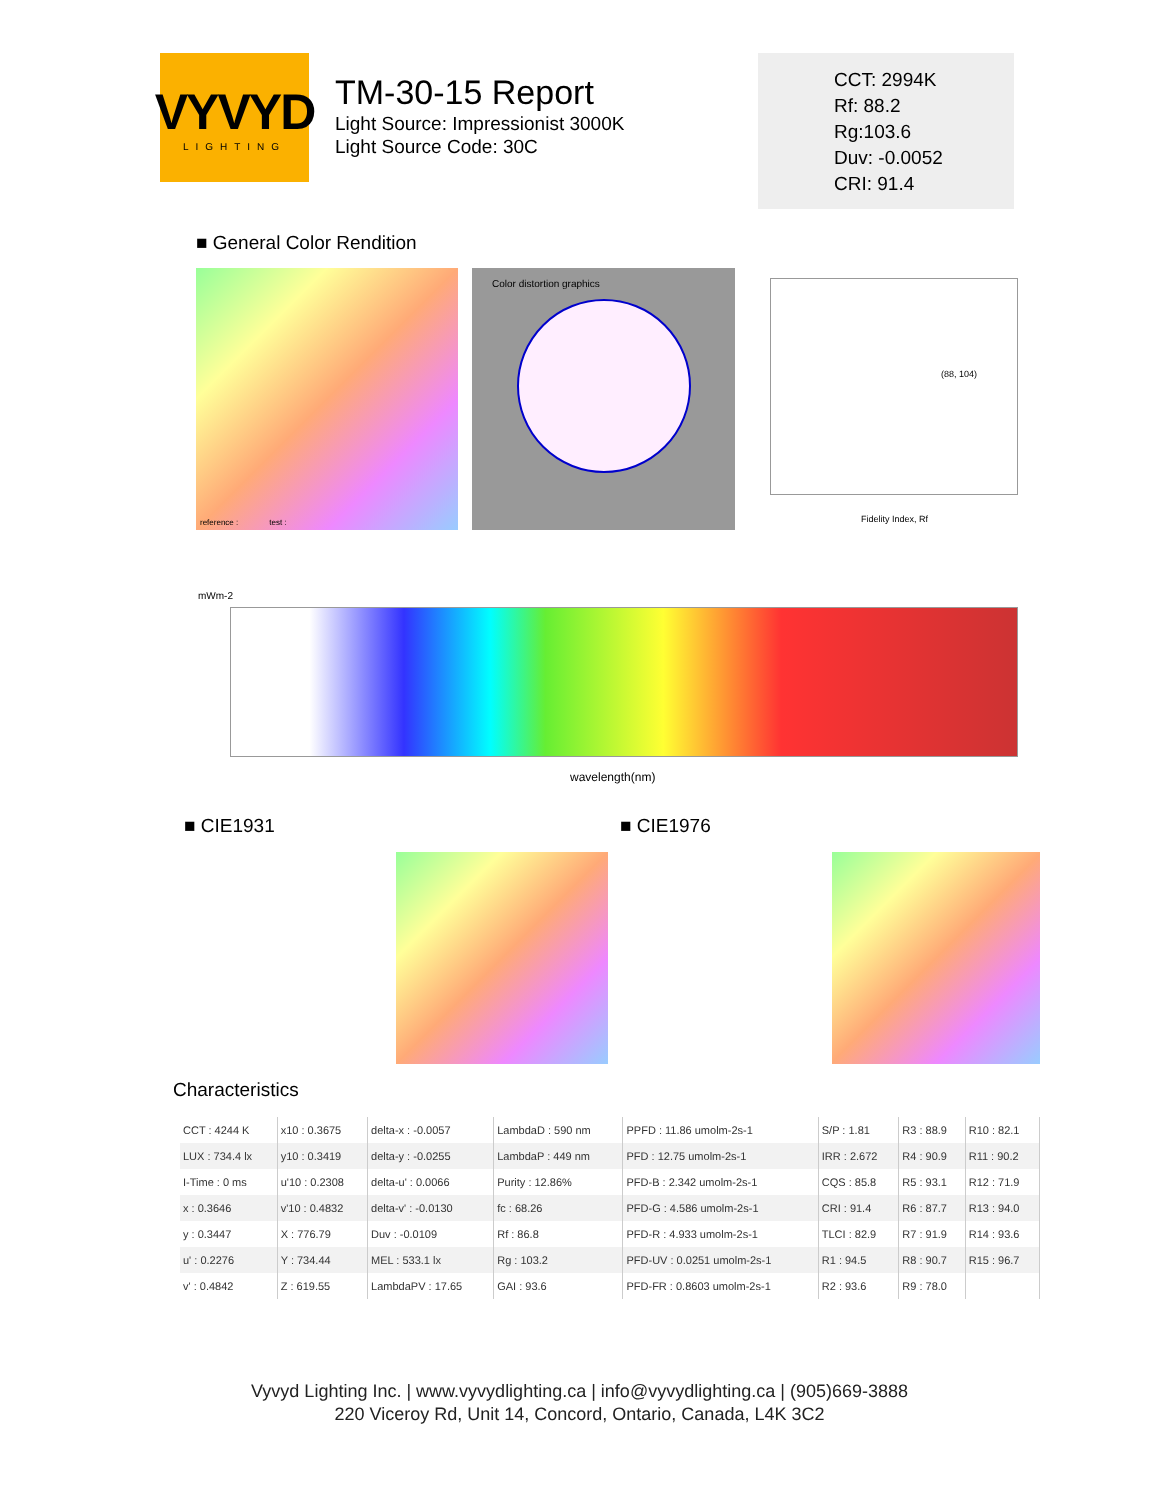VYVYD
LIGHTING
TM-30-15 Report
Light Source: Impressionist 3000K
Light Source Code: 30C
CCT: 2994K
Rf: 88.2
Rg:103.6
Duv: -0.0052
CRI: 91.4
■ General Color Rendition
reference : test :
Color distortion graphics Fidelity Index, Rf
(88, 104)
mWm-2
wavelength(nm)
■ CIE1931 ■ CIE1976
Characteristics
| CCT : 4244 K | x10 : 0.3675 | delta-x : -0.0057 | LambdaD : 590 nm | PPFD : 11.86 umolm-2s-1 | S/P : 1.81 | R3 : 88.9 | R10 : 82.1 |
| LUX : 734.4 lx | y10 : 0.3419 | delta-y : -0.0255 | LambdaP : 449 nm | PFD : 12.75 umolm-2s-1 | IRR : 2.672 | R4 : 90.9 | R11 : 90.2 |
| I-Time : 0 ms | u'10 : 0.2308 | delta-u' : 0.0066 | Purity : 12.86% | PFD-B : 2.342 umolm-2s-1 | CQS : 85.8 | R5 : 93.1 | R12 : 71.9 |
| x : 0.3646 | v'10 : 0.4832 | delta-v' : -0.0130 | fc : 68.26 | PFD-G : 4.586 umolm-2s-1 | CRI : 91.4 | R6 : 87.7 | R13 : 94.0 |
| y : 0.3447 | X : 776.79 | Duv : -0.0109 | Rf : 86.8 | PFD-R : 4.933 umolm-2s-1 | TLCI : 82.9 | R7 : 91.9 | R14 : 93.6 |
| u' : 0.2276 | Y : 734.44 | MEL : 533.1 lx | Rg : 103.2 | PFD-UV : 0.0251 umolm-2s-1 | R1 : 94.5 | R8 : 90.7 | R15 : 96.7 |
| v' : 0.4842 | Z : 619.55 | LambdaPV : 17.65 | GAI : 93.6 | PFD-FR : 0.8603 umolm-2s-1 | R2 : 93.6 | R9 : 78.0 | |
Vyvyd Lighting Inc. | www.vyvydlighting.ca | info@vyvydlighting.ca | (905)669-3888
220 Viceroy Rd, Unit 14, Concord, Ontario, Canada, L4K 3C2